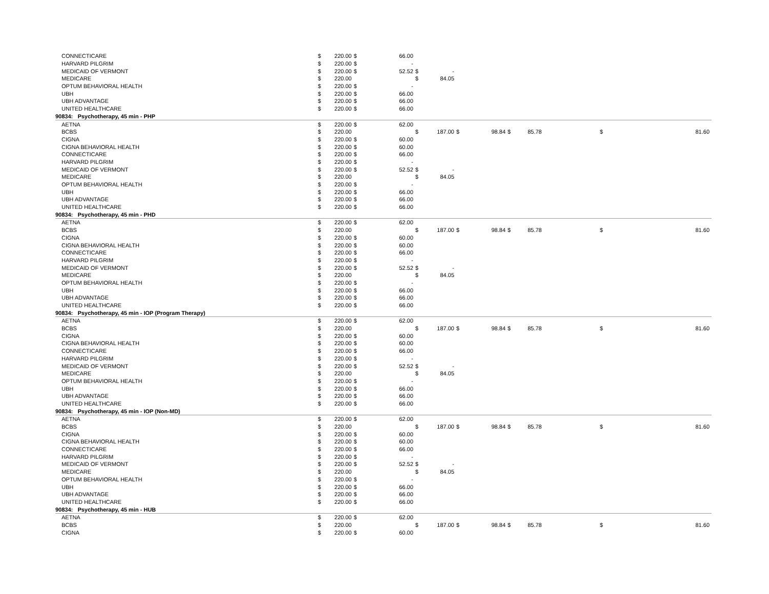| CONNECTICARE | $ | 220.00 | $ | 66.00 | | | | | | | | |
| HARVARD PILGRIM | $ | 220.00 | $ | - | | | | | | | | |
| MEDICAID OF VERMONT | $ | 220.00 | $ | 52.52 | $ | - | | | | | | |
| MEDICARE | $ | 220.00 | | | $ | 84.05 | | | | | | |
| OPTUM BEHAVIORAL HEALTH | $ | 220.00 | $ | - | | | | | | | | |
| UBH | $ | 220.00 | $ | 66.00 | | | | | | | | |
| UBH ADVANTAGE | $ | 220.00 | $ | 66.00 | | | | | | | | |
| UNITED HEALTHCARE | $ | 220.00 | $ | 66.00 | | | | | | | | |
| 90834: Psychotherapy, 45 min - PHP | | | | | | | | | | | | |
| AETNA | $ | 220.00 | $ | 62.00 | | | | | | | | |
| BCBS | $ | 220.00 | | | $ | 187.00 | $ | 98.84 | $ 85.78 | | $ | 81.60 |
| CIGNA | $ | 220.00 | $ | 60.00 | | | | | | | | |
| CIGNA BEHAVIORAL HEALTH | $ | 220.00 | $ | 60.00 | | | | | | | | |
| CONNECTICARE | $ | 220.00 | $ | 66.00 | | | | | | | | |
| HARVARD PILGRIM | $ | 220.00 | $ | - | | | | | | | | |
| MEDICAID OF VERMONT | $ | 220.00 | $ | 52.52 | $ | - | | | | | | |
| MEDICARE | $ | 220.00 | | | $ | 84.05 | | | | | | |
| OPTUM BEHAVIORAL HEALTH | $ | 220.00 | $ | - | | | | | | | | |
| UBH | $ | 220.00 | $ | 66.00 | | | | | | | | |
| UBH ADVANTAGE | $ | 220.00 | $ | 66.00 | | | | | | | | |
| UNITED HEALTHCARE | $ | 220.00 | $ | 66.00 | | | | | | | | |
| 90834: Psychotherapy, 45 min - PHD | | | | | | | | | | | | |
| AETNA | $ | 220.00 | $ | 62.00 | | | | | | | | |
| BCBS | $ | 220.00 | | | $ | 187.00 | $ | 98.84 | $ 85.78 | | $ | 81.60 |
| CIGNA | $ | 220.00 | $ | 60.00 | | | | | | | | |
| CIGNA BEHAVIORAL HEALTH | $ | 220.00 | $ | 60.00 | | | | | | | | |
| CONNECTICARE | $ | 220.00 | $ | 66.00 | | | | | | | | |
| HARVARD PILGRIM | $ | 220.00 | $ | - | | | | | | | | |
| MEDICAID OF VERMONT | $ | 220.00 | $ | 52.52 | $ | - | | | | | | |
| MEDICARE | $ | 220.00 | | | $ | 84.05 | | | | | | |
| OPTUM BEHAVIORAL HEALTH | $ | 220.00 | $ | - | | | | | | | | |
| UBH | $ | 220.00 | $ | 66.00 | | | | | | | | |
| UBH ADVANTAGE | $ | 220.00 | $ | 66.00 | | | | | | | | |
| UNITED HEALTHCARE | $ | 220.00 | $ | 66.00 | | | | | | | | |
| 90834: Psychotherapy, 45 min - IOP (Program Therapy) | | | | | | | | | | | | |
| AETNA | $ | 220.00 | $ | 62.00 | | | | | | | | |
| BCBS | $ | 220.00 | | | $ | 187.00 | $ | 98.84 | $ 85.78 | | $ | 81.60 |
| CIGNA | $ | 220.00 | $ | 60.00 | | | | | | | | |
| CIGNA BEHAVIORAL HEALTH | $ | 220.00 | $ | 60.00 | | | | | | | | |
| CONNECTICARE | $ | 220.00 | $ | 66.00 | | | | | | | | |
| HARVARD PILGRIM | $ | 220.00 | $ | - | | | | | | | | |
| MEDICAID OF VERMONT | $ | 220.00 | $ | 52.52 | $ | - | | | | | | |
| MEDICARE | $ | 220.00 | | | $ | 84.05 | | | | | | |
| OPTUM BEHAVIORAL HEALTH | $ | 220.00 | $ | - | | | | | | | | |
| UBH | $ | 220.00 | $ | 66.00 | | | | | | | | |
| UBH ADVANTAGE | $ | 220.00 | $ | 66.00 | | | | | | | | |
| UNITED HEALTHCARE | $ | 220.00 | $ | 66.00 | | | | | | | | |
| 90834: Psychotherapy, 45 min - IOP (Non-MD) | | | | | | | | | | | | |
| AETNA | $ | 220.00 | $ | 62.00 | | | | | | | | |
| BCBS | $ | 220.00 | | | $ | 187.00 | $ | 98.84 | $ 85.78 | | $ | 81.60 |
| CIGNA | $ | 220.00 | $ | 60.00 | | | | | | | | |
| CIGNA BEHAVIORAL HEALTH | $ | 220.00 | $ | 60.00 | | | | | | | | |
| CONNECTICARE | $ | 220.00 | $ | 66.00 | | | | | | | | |
| HARVARD PILGRIM | $ | 220.00 | $ | - | | | | | | | | |
| MEDICAID OF VERMONT | $ | 220.00 | $ | 52.52 | $ | - | | | | | | |
| MEDICARE | $ | 220.00 | | | $ | 84.05 | | | | | | |
| OPTUM BEHAVIORAL HEALTH | $ | 220.00 | $ | - | | | | | | | | |
| UBH | $ | 220.00 | $ | 66.00 | | | | | | | | |
| UBH ADVANTAGE | $ | 220.00 | $ | 66.00 | | | | | | | | |
| UNITED HEALTHCARE | $ | 220.00 | $ | 66.00 | | | | | | | | |
| 90834: Psychotherapy, 45 min - HUB | | | | | | | | | | | | |
| AETNA | $ | 220.00 | $ | 62.00 | | | | | | | | |
| BCBS | $ | 220.00 | | | $ | 187.00 | $ | 98.84 | $ 85.78 | | $ | 81.60 |
| CIGNA | $ | 220.00 | $ | 60.00 | | | | | | | | |